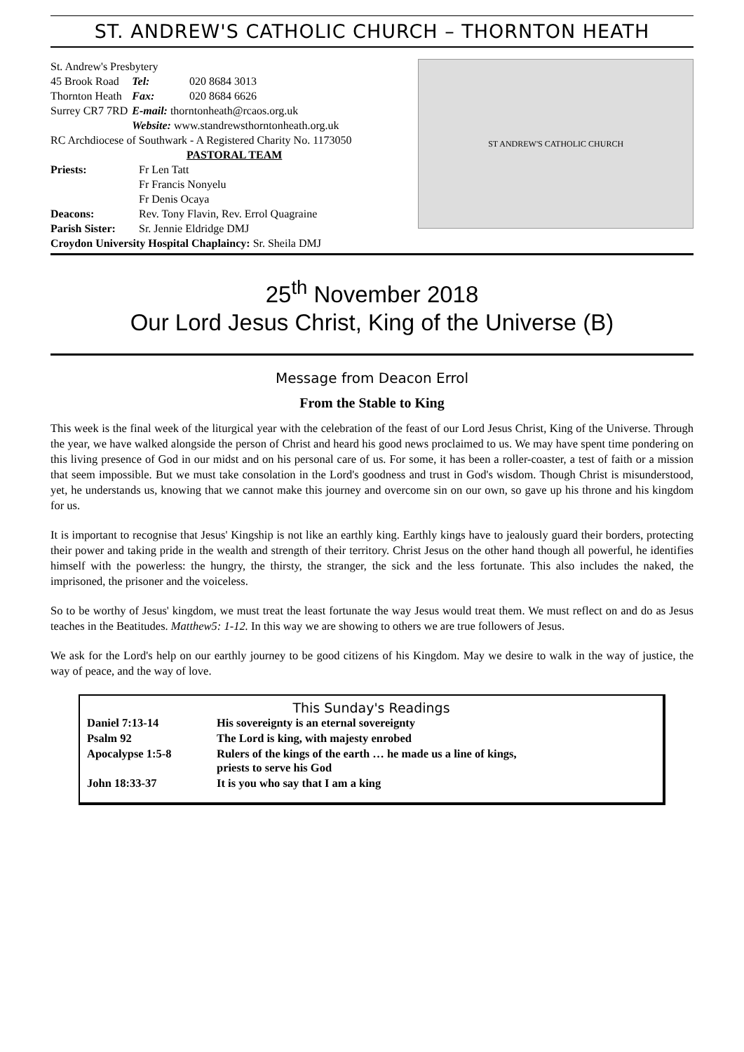ST. ANDREW'S CATHOLIC CHURCH – THORNTON HEATH
St. Andrew's Presbytery
| 45 Brook Road | Tel: | 020 8684 3013 |
| Thornton Heath | Fax: | 020 8684 6626 |
| Surrey CR7 7RD | E-mail: thorntonheath@rcaos.org.uk | |
| | Website: www.standrewsthorntonheath.org.uk | |
RC Archdiocese of Southwark - A Registered Charity No. 1173050
PASTORAL TEAM
| Priests: | Fr Len Tatt Fr Francis Nonyelu Fr Denis Ocaya |
| Deacons: | Rev. Tony Flavin, Rev. Errol Quagraine |
| Parish Sister: | Sr. Jennie Eldridge DMJ |
Croydon University Hospital Chaplaincy: Sr. Sheila DMJ
ST ANDREW'S CATHOLIC CHURCH
25<sup>th</sup> November 2018
Our Lord Jesus Christ, King of the Universe (B)
Message from Deacon Errol
From the Stable to King
This week is the final week of the liturgical year with the celebration of the feast of our Lord Jesus Christ, King of the Universe. Through the year, we have walked alongside the person of Christ and heard his good news proclaimed to us. We may have spent time pondering on this living presence of God in our midst and on his personal care of us. For some, it has been a roller-coaster, a test of faith or a mission that seem impossible. But we must take consolation in the Lord's goodness and trust in God's wisdom. Though Christ is misunderstood, yet, he understands us, knowing that we cannot make this journey and overcome sin on our own, so gave up his throne and his kingdom for us.
It is important to recognise that Jesus' Kingship is not like an earthly king. Earthly kings have to jealously guard their borders, protecting their power and taking pride in the wealth and strength of their territory. Christ Jesus on the other hand though all powerful, he identifies himself with the powerless: the hungry, the thirsty, the stranger, the sick and the less fortunate. This also includes the naked, the imprisoned, the prisoner and the voiceless.
So to be worthy of Jesus' kingdom, we must treat the least fortunate the way Jesus would treat them. We must reflect on and do as Jesus teaches in the Beatitudes. Matthew5: 1-12. In this way we are showing to others we are true followers of Jesus.
We ask for the Lord's help on our earthly journey to be good citizens of his Kingdom. May we desire to walk in the way of justice, the way of peace, and the way of love.
This Sunday's Readings
| Daniel 7:13-14 | His sovereignty is an eternal sovereignty |
| Psalm 92 | The Lord is king, with majesty enrobed |
| Apocalypse 1:5-8 | Rulers of the kings of the earth … he made us a line of kings, priests to serve his God |
| John 18:33-37 | It is you who say that I am a king |